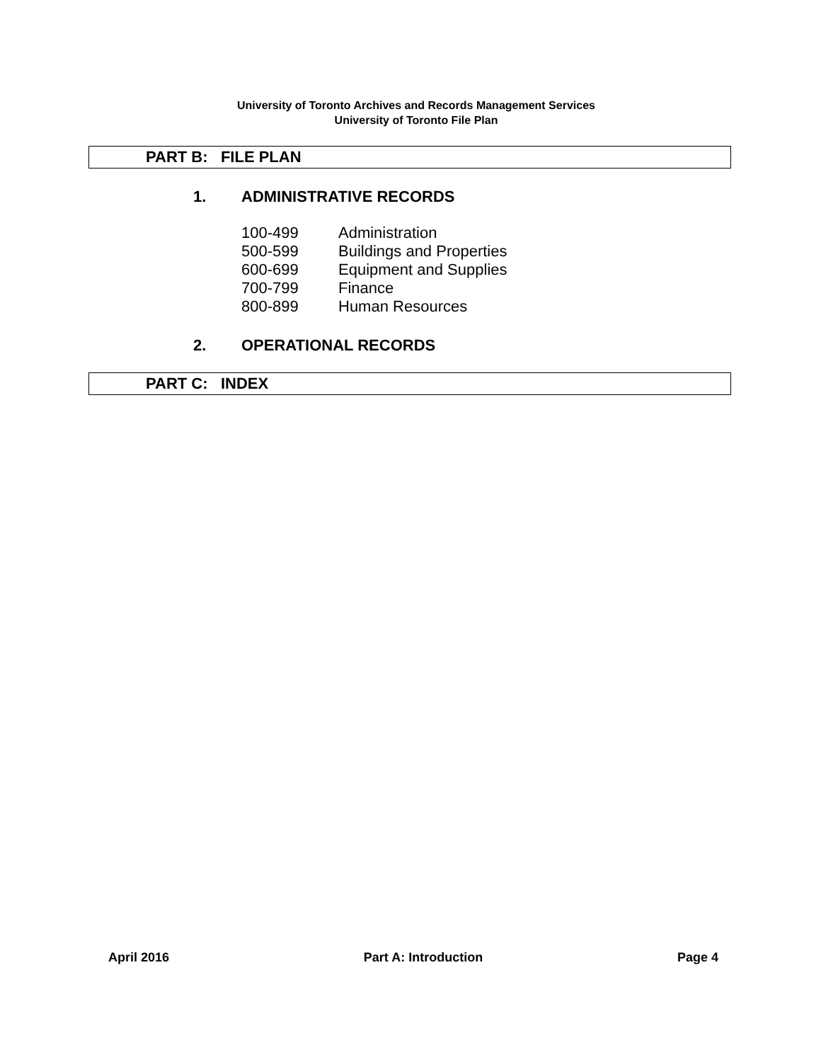University of Toronto Archives and Records Management Services
University of Toronto File Plan
PART B: FILE PLAN
1. ADMINISTRATIVE RECORDS
| 100-499 | Administration |
| 500-599 | Buildings and Properties |
| 600-699 | Equipment and Supplies |
| 700-799 | Finance |
| 800-899 | Human Resources |
2. OPERATIONAL RECORDS
PART C: INDEX
April 2016 Part A: Introduction Page 4